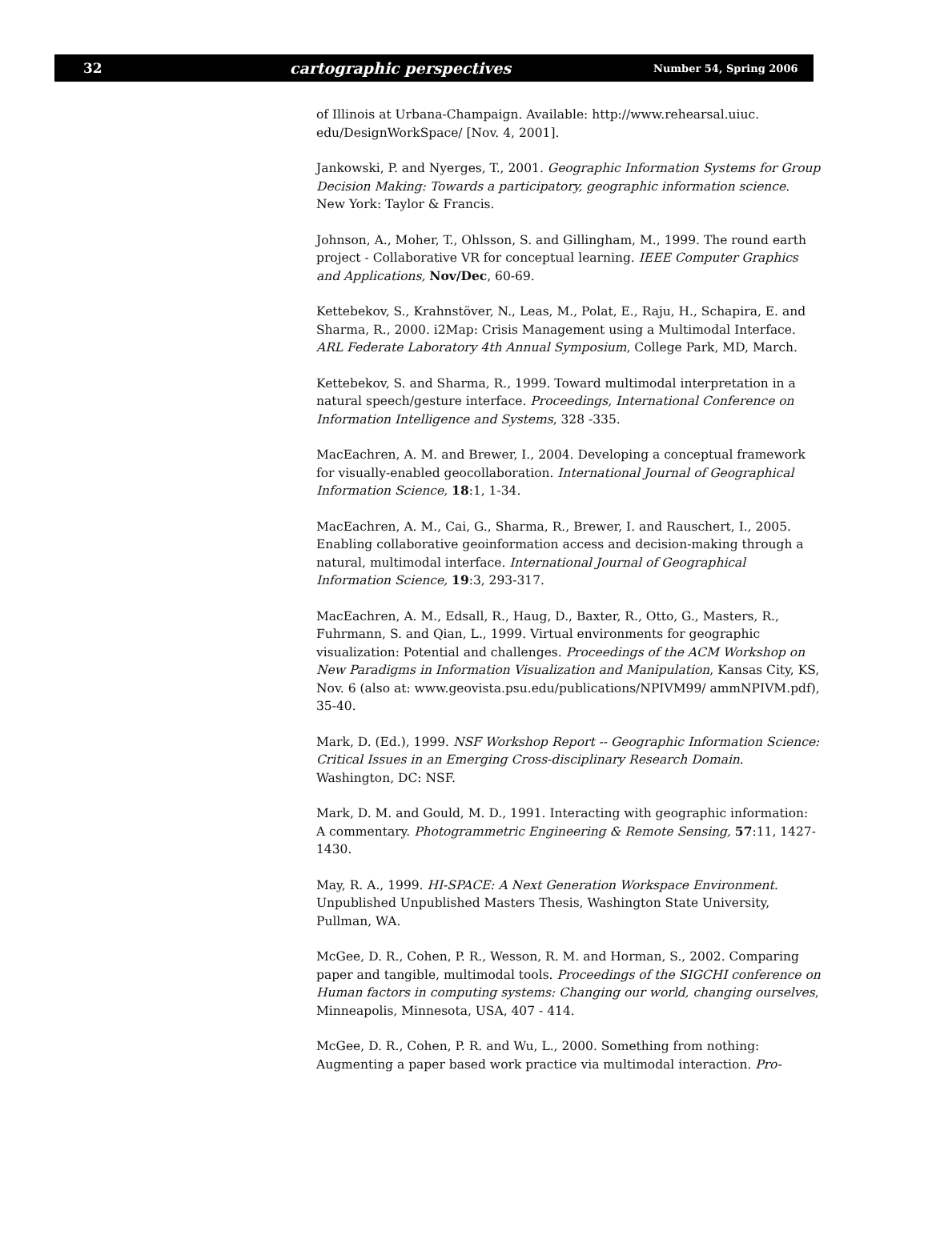32 cartographic perspectives Number 54, Spring 2006
of Illinois at Urbana-Champaign. Available: http://www.rehearsal.uiuc. edu/DesignWorkSpace/ [Nov. 4, 2001].
Jankowski, P. and Nyerges, T., 2001. Geographic Information Systems for Group Decision Making: Towards a participatory, geographic information science. New York: Taylor & Francis.
Johnson, A., Moher, T., Ohlsson, S. and Gillingham, M., 1999. The round earth project - Collaborative VR for conceptual learning. IEEE Computer Graphics and Applications, Nov/Dec, 60-69.
Kettebekov, S., Krahnstöver, N., Leas, M., Polat, E., Raju, H., Schapira, E. and Sharma, R., 2000. i2Map: Crisis Management using a Multimodal Interface. ARL Federate Laboratory 4th Annual Symposium, College Park, MD, March.
Kettebekov, S. and Sharma, R., 1999. Toward multimodal interpretation in a natural speech/gesture interface. Proceedings, International Conference on Information Intelligence and Systems, 328 -335.
MacEachren, A. M. and Brewer, I., 2004. Developing a conceptual framework for visually-enabled geocollaboration. International Journal of Geographical Information Science, 18:1, 1-34.
MacEachren, A. M., Cai, G., Sharma, R., Brewer, I. and Rauschert, I., 2005. Enabling collaborative geoinformation access and decision-making through a natural, multimodal interface. International Journal of Geographical Information Science, 19:3, 293-317.
MacEachren, A. M., Edsall, R., Haug, D., Baxter, R., Otto, G., Masters, R., Fuhrmann, S. and Qian, L., 1999. Virtual environments for geographic visualization: Potential and challenges. Proceedings of the ACM Workshop on New Paradigms in Information Visualization and Manipulation, Kansas City, KS, Nov. 6 (also at: www.geovista.psu.edu/publications/NPIVM99/ ammNPIVM.pdf), 35-40.
Mark, D. (Ed.), 1999. NSF Workshop Report -- Geographic Information Science: Critical Issues in an Emerging Cross-disciplinary Research Domain. Washington, DC: NSF.
Mark, D. M. and Gould, M. D., 1991. Interacting with geographic information: A commentary. Photogrammetric Engineering & Remote Sensing, 57:11, 1427-1430.
May, R. A., 1999. HI-SPACE: A Next Generation Workspace Environment. Unpublished Unpublished Masters Thesis, Washington State University, Pullman, WA.
McGee, D. R., Cohen, P. R., Wesson, R. M. and Horman, S., 2002. Comparing paper and tangible, multimodal tools. Proceedings of the SIGCHI conference on Human factors in computing systems: Changing our world, changing ourselves, Minneapolis, Minnesota, USA, 407 - 414.
McGee, D. R., Cohen, P. R. and Wu, L., 2000. Something from nothing: Augmenting a paper based work practice via multimodal interaction. Pro-